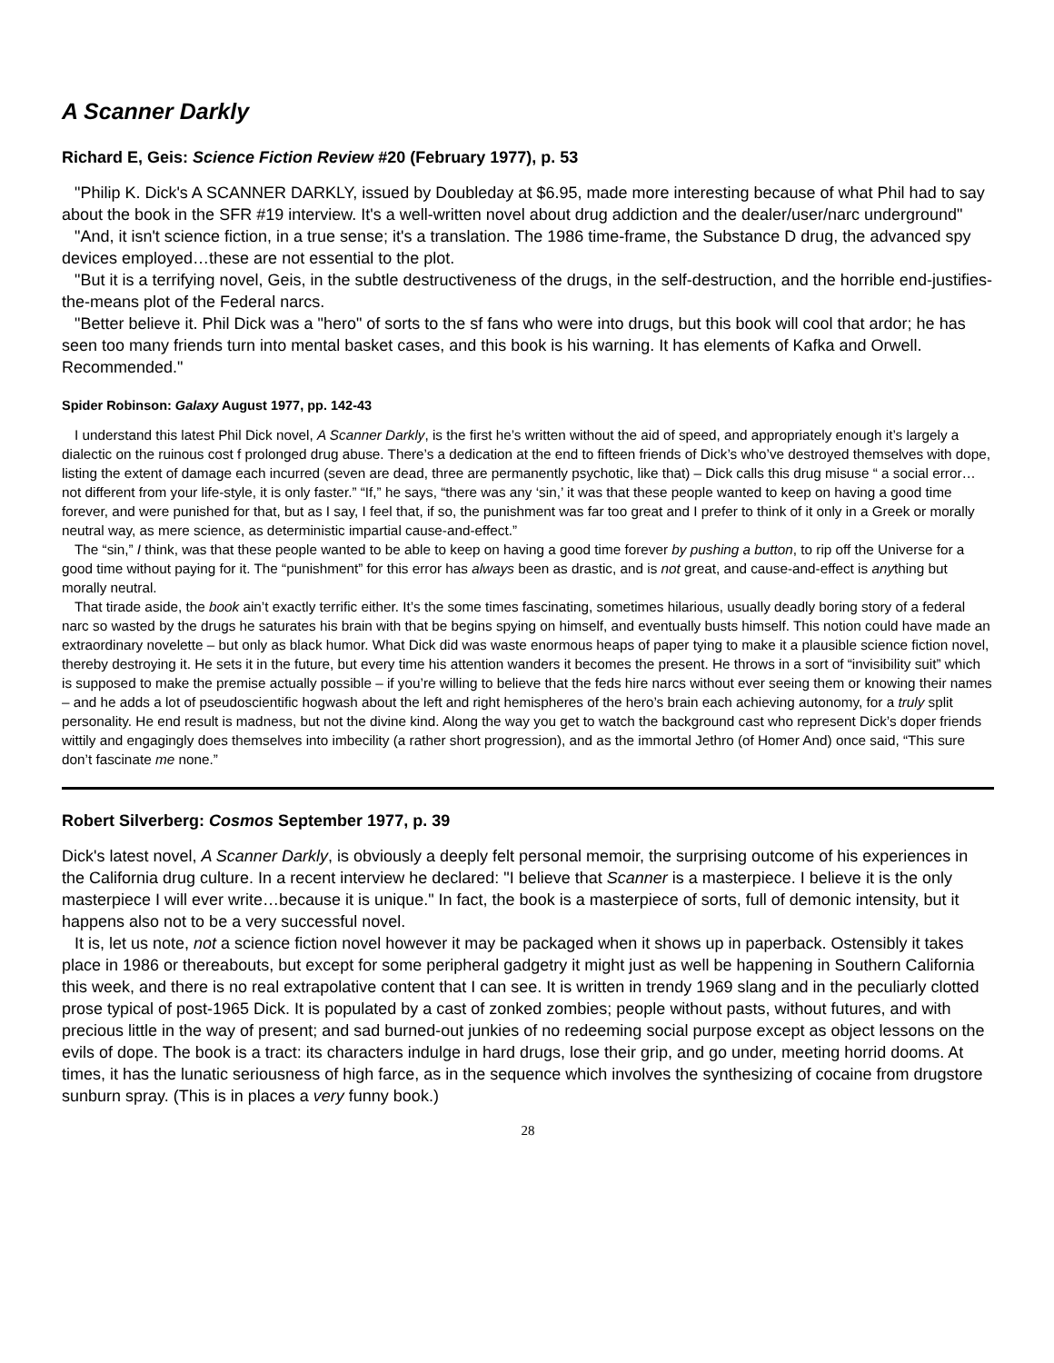A Scanner Darkly
Richard E, Geis: Science Fiction Review #20 (February 1977), p. 53
"Philip K. Dick's A SCANNER DARKLY, issued by Doubleday at $6.95, made more interesting because of what Phil had to say about the book in the SFR #19 interview. It's a well-written novel about drug addiction and the dealer/user/narc underground"
"And, it isn't science fiction, in a true sense; it's a translation. The 1986 time-frame, the Substance D drug, the advanced spy devices employed…these are not essential to the plot.
"But it is a terrifying novel, Geis, in the subtle destructiveness of the drugs, in the self-destruction, and the horrible end-justifies-the-means plot of the Federal narcs.
"Better believe it. Phil Dick was a "hero" of sorts to the sf fans who were into drugs, but this book will cool that ardor; he has seen too many friends turn into mental basket cases, and this book is his warning. It has elements of Kafka and Orwell. Recommended."
Spider Robinson: Galaxy August 1977, pp. 142-43
I understand this latest Phil Dick novel, A Scanner Darkly, is the first he’s written without the aid of speed, and appropriately enough it’s largely a dialectic on the ruinous cost f prolonged drug abuse. There’s a dedication at the end to fifteen friends of Dick’s who’ve destroyed themselves with dope, listing the extent of damage each incurred (seven are dead, three are permanently psychotic, like that) – Dick calls this drug misuse “ a social error… not different from your life-style, it is only faster.” “If,” he says, “there was any ‘sin,’ it was that these people wanted to keep on having a good time forever, and were punished for that, but as I say, I feel that, if so, the punishment was far too great and I prefer to think of it only in a Greek or morally neutral way, as mere science, as deterministic impartial cause-and-effect.”
The “sin,” I think, was that these people wanted to be able to keep on having a good time forever by pushing a button, to rip off the Universe for a good time without paying for it. The “punishment” for this error has always been as drastic, and is not great, and cause-and-effect is anything but morally neutral.
That tirade aside, the book ain’t exactly terrific either. It’s the some times fascinating, sometimes hilarious, usually deadly boring story of a federal narc so wasted by the drugs he saturates his brain with that be begins spying on himself, and eventually busts himself. This notion could have made an extraordinary novelette – but only as black humor. What Dick did was waste enormous heaps of paper tying to make it a plausible science fiction novel, thereby destroying it. He sets it in the future, but every time his attention wanders it becomes the present. He throws in a sort of “invisibility suit” which is supposed to make the premise actually possible – if you’re willing to believe that the feds hire narcs without ever seeing them or knowing their names – and he adds a lot of pseudoscientific hogwash about the left and right hemispheres of the hero’s brain each achieving autonomy, for a truly split personality. He end result is madness, but not the divine kind. Along the way you get to watch the background cast who represent Dick’s doper friends wittily and engagingly does themselves into imbecility (a rather short progression), and as the immortal Jethro (of Homer And) once said, “This sure don’t fascinate me none.”
Robert Silverberg: Cosmos September 1977, p. 39
Dick's latest novel, A Scanner Darkly, is obviously a deeply felt personal memoir, the surprising outcome of his experiences in the California drug culture. In a recent interview he declared: "I believe that Scanner is a masterpiece. I believe it is the only masterpiece I will ever write…because it is unique." In fact, the book is a masterpiece of sorts, full of demonic intensity, but it happens also not to be a very successful novel.
It is, let us note, not a science fiction novel however it may be packaged when it shows up in paperback. Ostensibly it takes place in 1986 or thereabouts, but except for some peripheral gadgetry it might just as well be happening in Southern California this week, and there is no real extrapolative content that I can see. It is written in trendy 1969 slang and in the peculiarly clotted prose typical of post-1965 Dick. It is populated by a cast of zonked zombies; people without pasts, without futures, and with precious little in the way of present; and sad burned-out junkies of no redeeming social purpose except as object lessons on the evils of dope. The book is a tract: its characters indulge in hard drugs, lose their grip, and go under, meeting horrid dooms. At times, it has the lunatic seriousness of high farce, as in the sequence which involves the synthesizing of cocaine from drugstore sunburn spray. (This is in places a very funny book.)
28